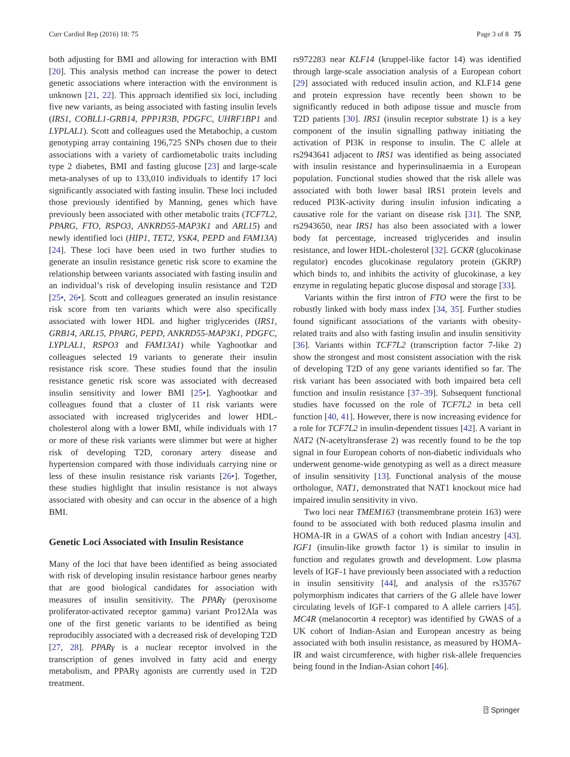Curr Cardiol Rep (2016) 18: 75 Page 3 of 8 75
both adjusting for BMI and allowing for interaction with BMI [20]. This analysis method can increase the power to detect genetic associations where interaction with the environment is unknown [21, 22]. This approach identified six loci, including five new variants, as being associated with fasting insulin levels (IRS1, COBLL1-GRB14, PPP1R3B, PDGFC, UHRF1BP1 and LYPLAL1). Scott and colleagues used the Metabochip, a custom genotyping array containing 196,725 SNPs chosen due to their associations with a variety of cardiometabolic traits including type 2 diabetes, BMI and fasting glucose [23] and large-scale meta-analyses of up to 133,010 individuals to identify 17 loci significantly associated with fasting insulin. These loci included those previously identified by Manning, genes which have previously been associated with other metabolic traits (TCF7L2, PPARG, FTO, RSPO3, ANKRD55-MAP3K1 and ARL15) and newly identified loci (HIP1, TET2, YSK4, PEPD and FAM13A) [24]. These loci have been used in two further studies to generate an insulin resistance genetic risk score to examine the relationship between variants associated with fasting insulin and an individual’s risk of developing insulin resistance and T2D [25•, 26•]. Scott and colleagues generated an insulin resistance risk score from ten variants which were also specifically associated with lower HDL and higher triglycerides (IRS1, GRB14, ARL15, PPARG, PEPD, ANKRD55-MAP3K1, PDGFC, LYPLAL1, RSPO3 and FAM13A1) while Yaghootkar and colleagues selected 19 variants to generate their insulin resistance risk score. These studies found that the insulin resistance genetic risk score was associated with decreased insulin sensitivity and lower BMI [25•]. Yaghootkar and colleagues found that a cluster of 11 risk variants were associated with increased triglycerides and lower HDL-cholesterol along with a lower BMI, while individuals with 17 or more of these risk variants were slimmer but were at higher risk of developing T2D, coronary artery disease and hypertension compared with those individuals carrying nine or less of these insulin resistance risk variants [26•]. Together, these studies highlight that insulin resistance is not always associated with obesity and can occur in the absence of a high BMI.
Genetic Loci Associated with Insulin Resistance
Many of the loci that have been identified as being associated with risk of developing insulin resistance harbour genes nearby that are good biological candidates for association with measures of insulin sensitivity. The PPARγ (peroxisome proliferator-activated receptor gamma) variant Pro12Ala was one of the first genetic variants to be identified as being reproducibly associated with a decreased risk of developing T2D [27, 28]. PPARγ is a nuclear receptor involved in the transcription of genes involved in fatty acid and energy metabolism, and PPARγ agonists are currently used in T2D treatment.
rs972283 near KLF14 (kruppel-like factor 14) was identified through large-scale association analysis of a European cohort [29] associated with reduced insulin action, and KLF14 gene and protein expression have recently been shown to be significantly reduced in both adipose tissue and muscle from T2D patients [30]. IRS1 (insulin receptor substrate 1) is a key component of the insulin signalling pathway initiating the activation of PI3K in response to insulin. The C allele at rs2943641 adjacent to IRS1 was identified as being associated with insulin resistance and hyperinsulinaemia in a European population. Functional studies showed that the risk allele was associated with both lower basal IRS1 protein levels and reduced PI3K-activity during insulin infusion indicating a causative role for the variant on disease risk [31]. The SNP, rs2943650, near IRS1 has also been associated with a lower body fat percentage, increased triglycerides and insulin resistance, and lower HDL-cholesterol [32]. GCKR (glucokinase regulator) encodes glucokinase regulatory protein (GKRP) which binds to, and inhibits the activity of glucokinase, a key enzyme in regulating hepatic glucose disposal and storage [33].
Variants within the first intron of FTO were the first to be robustly linked with body mass index [34, 35]. Further studies found significant associations of the variants with obesity-related traits and also with fasting insulin and insulin sensitivity [36]. Variants within TCF7L2 (transcription factor 7-like 2) show the strongest and most consistent association with the risk of developing T2D of any gene variants identified so far. The risk variant has been associated with both impaired beta cell function and insulin resistance [37–39]. Subsequent functional studies have focussed on the role of TCF7L2 in beta cell function [40, 41]. However, there is now increasing evidence for a role for TCF7L2 in insulin-dependent tissues [42]. A variant in NAT2 (N-acetyltransferase 2) was recently found to be the top signal in four European cohorts of non-diabetic individuals who underwent genome-wide genotyping as well as a direct measure of insulin sensitivity [13]. Functional analysis of the mouse orthologue, NAT1, demonstrated that NAT1 knockout mice had impaired insulin sensitivity in vivo.
Two loci near TMEM163 (transmembrane protein 163) were found to be associated with both reduced plasma insulin and HOMA-IR in a GWAS of a cohort with Indian ancestry [43]. IGF1 (insulin-like growth factor 1) is similar to insulin in function and regulates growth and development. Low plasma levels of IGF-1 have previously been associated with a reduction in insulin sensitivity [44], and analysis of the rs35767 polymorphism indicates that carriers of the G allele have lower circulating levels of IGF-1 compared to A allele carriers [45]. MC4R (melanocortin 4 receptor) was identified by GWAS of a UK cohort of Indian-Asian and European ancestry as being associated with both insulin resistance, as measured by HOMA-IR and waist circumference, with higher risk-allele frequencies being found in the Indian-Asian cohort [46].
⍰ Springer